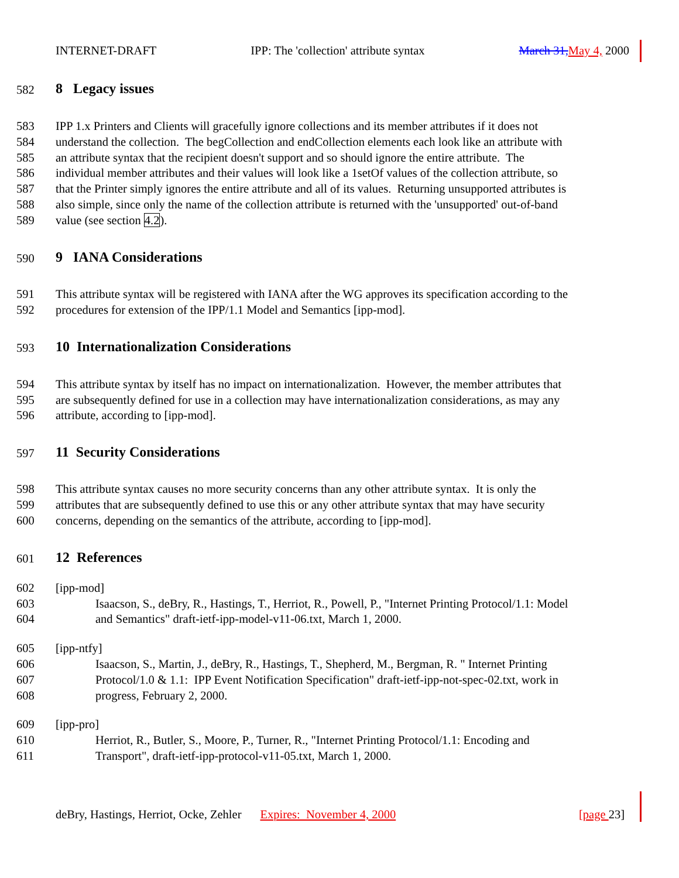INTERNET-DRAFT IPP: The 'collection' attribute syntax March 31, May 4, 2000
582 8 Legacy issues
583 IPP 1.x Printers and Clients will gracefully ignore collections and its member attributes if it does not
584 understand the collection. The begCollection and endCollection elements each look like an attribute with
585 an attribute syntax that the recipient doesn't support and so should ignore the entire attribute. The
586 individual member attributes and their values will look like a 1setOf values of the collection attribute, so
587 that the Printer simply ignores the entire attribute and all of its values. Returning unsupported attributes is
588 also simple, since only the name of the collection attribute is returned with the 'unsupported' out-of-band
589 value (see section 4.2).
590 9 IANA Considerations
591 This attribute syntax will be registered with IANA after the WG approves its specification according to the
592 procedures for extension of the IPP/1.1 Model and Semantics [ipp-mod].
593 10 Internationalization Considerations
594 This attribute syntax by itself has no impact on internationalization. However, the member attributes that
595 are subsequently defined for use in a collection may have internationalization considerations, as may any
596 attribute, according to [ipp-mod].
597 11 Security Considerations
598 This attribute syntax causes no more security concerns than any other attribute syntax. It is only the
599 attributes that are subsequently defined to use this or any other attribute syntax that may have security
600 concerns, depending on the semantics of the attribute, according to [ipp-mod].
601 12 References
602 [ipp-mod]
603 Isaacson, S., deBry, R., Hastings, T., Herriot, R., Powell, P., "Internet Printing Protocol/1.1: Model
604 and Semantics" draft-ietf-ipp-model-v11-06.txt, March 1, 2000.
605 [ipp-ntfy]
606 Isaacson, S., Martin, J., deBry, R., Hastings, T., Shepherd, M., Bergman, R. " Internet Printing
607 Protocol/1.0 & 1.1: IPP Event Notification Specification" draft-ietf-ipp-not-spec-02.txt, work in
608 progress, February 2, 2000.
609 [ipp-pro]
610 Herriot, R., Butler, S., Moore, P., Turner, R., "Internet Printing Protocol/1.1: Encoding and
611 Transport", draft-ietf-ipp-protocol-v11-05.txt, March 1, 2000.
deBry, Hastings, Herriot, Ocke, Zehler Expires: November 4, 2000 [page 23]